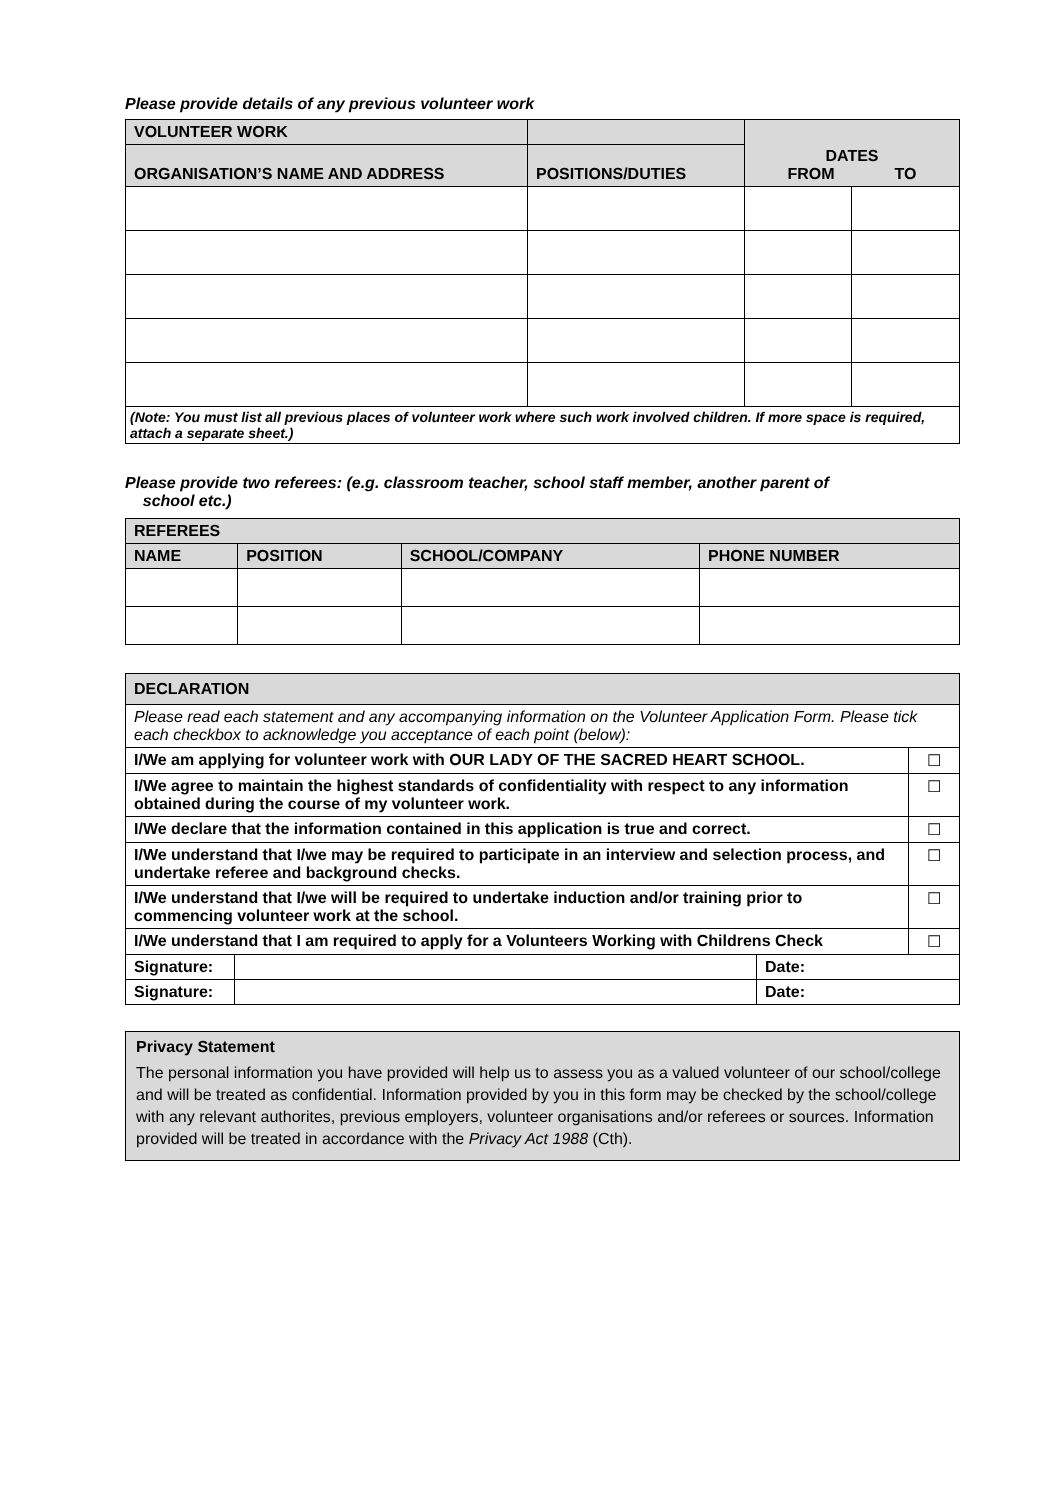Please provide details of any previous volunteer work
| VOLUNTEER WORK | | DATES FROM TO | |
| ORGANISATION’S NAME AND ADDRESS | POSITIONS/DUTIES | | |
| (Note: You must list all previous places of volunteer work where such work involved children. If more space is required, attach a separate sheet.) | | | |
Please provide two referees: (e.g. classroom teacher, school staff member, another parent of
school etc.)
| REFEREES | | | |
| NAME | POSITION | SCHOOL/COMPANY | PHONE NUMBER |
| DECLARATION | | | |
| Please read each statement and any accompanying information on the Volunteer Application Form. Please tick each checkbox to acknowledge you acceptance of each point (below): | | | |
| I/We am applying for volunteer work with OUR LADY OF THE SACRED HEART SCHOOL. | | | ☐ |
| I/We agree to maintain the highest standards of confidentiality with respect to any information obtained during the course of my volunteer work. | | | ☐ |
| I/We declare that the information contained in this application is true and correct. | | | ☐ |
| I/We understand that I/we may be required to participate in an interview and selection process, and undertake referee and background checks. | | | ☐ |
| I/We understand that I/we will be required to undertake induction and/or training prior to commencing volunteer work at the school. | | | ☐ |
| I/We understand that I am required to apply for a Volunteers Working with Childrens Check | | | ☐ |
| Signature: | | Date: | |
| Signature: | | Date: | |
Privacy Statement
The personal information you have provided will help us to assess you as a valued volunteer of our school/college and will be treated as confidential. Information provided by you in this form may be checked by the school/college with any relevant authorites, previous employers, volunteer organisations and/or referees or sources. Information provided will be treated in accordance with the Privacy Act 1988 (Cth).